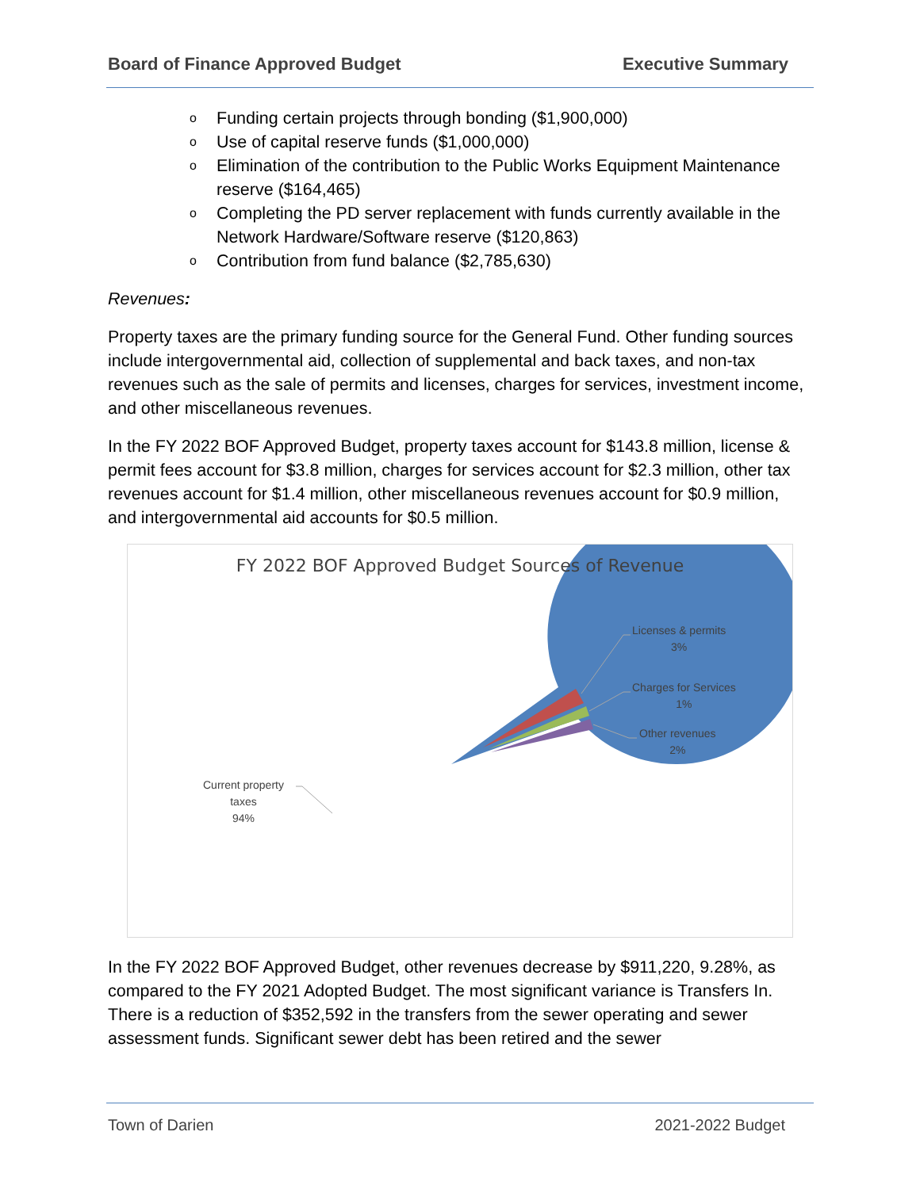Board of Finance Approved Budget Executive Summary
o Funding certain projects through bonding ($1,900,000)
o Use of capital reserve funds ($1,000,000)
o Elimination of the contribution to the Public Works Equipment Maintenance reserve ($164,465)
o Completing the PD server replacement with funds currently available in the Network Hardware/Software reserve ($120,863)
o Contribution from fund balance ($2,785,630)
Revenues:
Property taxes are the primary funding source for the General Fund. Other funding sources include intergovernmental aid, collection of supplemental and back taxes, and non-tax revenues such as the sale of permits and licenses, charges for services, investment income, and other miscellaneous revenues.
In the FY 2022 BOF Approved Budget, property taxes account for $143.8 million, license & permit fees account for $3.8 million, charges for services account for $2.3 million, other tax revenues account for $1.4 million, other miscellaneous revenues account for $0.9 million, and intergovernmental aid accounts for $0.5 million.
FY 2022 BOF Approved Budget Sources of Revenue
Licenses & permits
3%
Charges for Services
1%
Other revenues
2%
Current property
taxes
94%
In the FY 2022 BOF Approved Budget, other revenues decrease by $911,220, 9.28%, as compared to the FY 2021 Adopted Budget. The most significant variance is Transfers In. There is a reduction of $352,592 in the transfers from the sewer operating and sewer assessment funds. Significant sewer debt has been retired and the sewer
Town of Darien 2021-2022 Budget